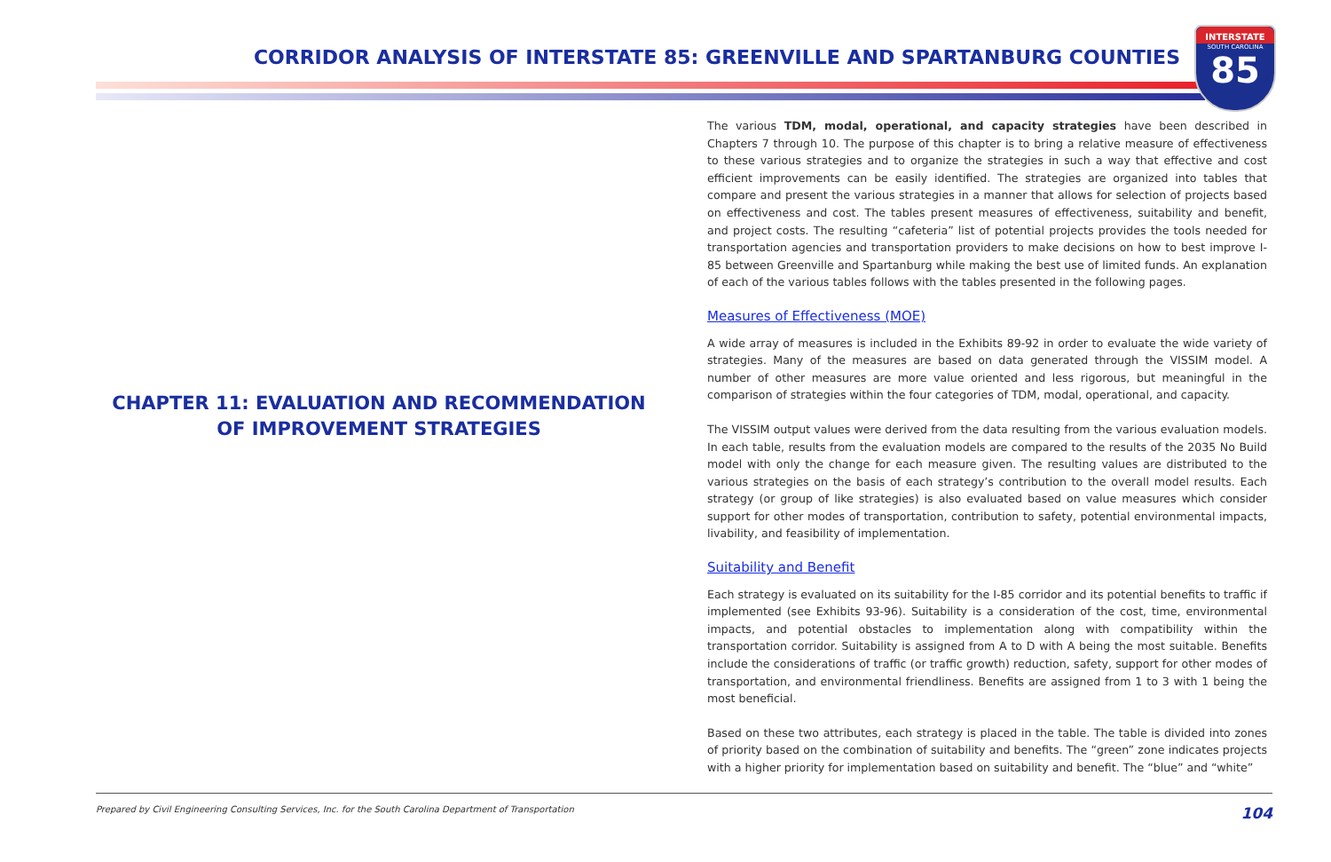CORRIDOR ANALYSIS OF INTERSTATE 85: GREENVILLE AND SPARTANBURG COUNTIES
INTERSTATE
SOUTH CAROLINA
85
CHAPTER 11: EVALUATION AND RECOMMENDATION OF IMPROVEMENT STRATEGIES
The various TDM, modal, operational, and capacity strategies have been described in Chapters 7 through 10. The purpose of this chapter is to bring a relative measure of effectiveness to these various strategies and to organize the strategies in such a way that effective and cost efficient improvements can be easily identified. The strategies are organized into tables that compare and present the various strategies in a manner that allows for selection of projects based on effectiveness and cost. The tables present measures of effectiveness, suitability and benefit, and project costs. The resulting “cafeteria” list of potential projects provides the tools needed for transportation agencies and transportation providers to make decisions on how to best improve I-85 between Greenville and Spartanburg while making the best use of limited funds. An explanation of each of the various tables follows with the tables presented in the following pages.
Measures of Effectiveness (MOE)
A wide array of measures is included in the Exhibits 89-92 in order to evaluate the wide variety of strategies. Many of the measures are based on data generated through the VISSIM model. A number of other measures are more value oriented and less rigorous, but meaningful in the comparison of strategies within the four categories of TDM, modal, operational, and capacity.
The VISSIM output values were derived from the data resulting from the various evaluation models. In each table, results from the evaluation models are compared to the results of the 2035 No Build model with only the change for each measure given. The resulting values are distributed to the various strategies on the basis of each strategy’s contribution to the overall model results. Each strategy (or group of like strategies) is also evaluated based on value measures which consider support for other modes of transportation, contribution to safety, potential environmental impacts, livability, and feasibility of implementation.
Suitability and Benefit
Each strategy is evaluated on its suitability for the I-85 corridor and its potential benefits to traffic if implemented (see Exhibits 93-96). Suitability is a consideration of the cost, time, environmental impacts, and potential obstacles to implementation along with compatibility within the transportation corridor. Suitability is assigned from A to D with A being the most suitable. Benefits include the considerations of traffic (or traffic growth) reduction, safety, support for other modes of transportation, and environmental friendliness. Benefits are assigned from 1 to 3 with 1 being the most beneficial.
Based on these two attributes, each strategy is placed in the table. The table is divided into zones of priority based on the combination of suitability and benefits. The “green” zone indicates projects with a higher priority for implementation based on suitability and benefit. The “blue” and “white”
Prepared by Civil Engineering Consulting Services, Inc. for the South Carolina Department of Transportation 104